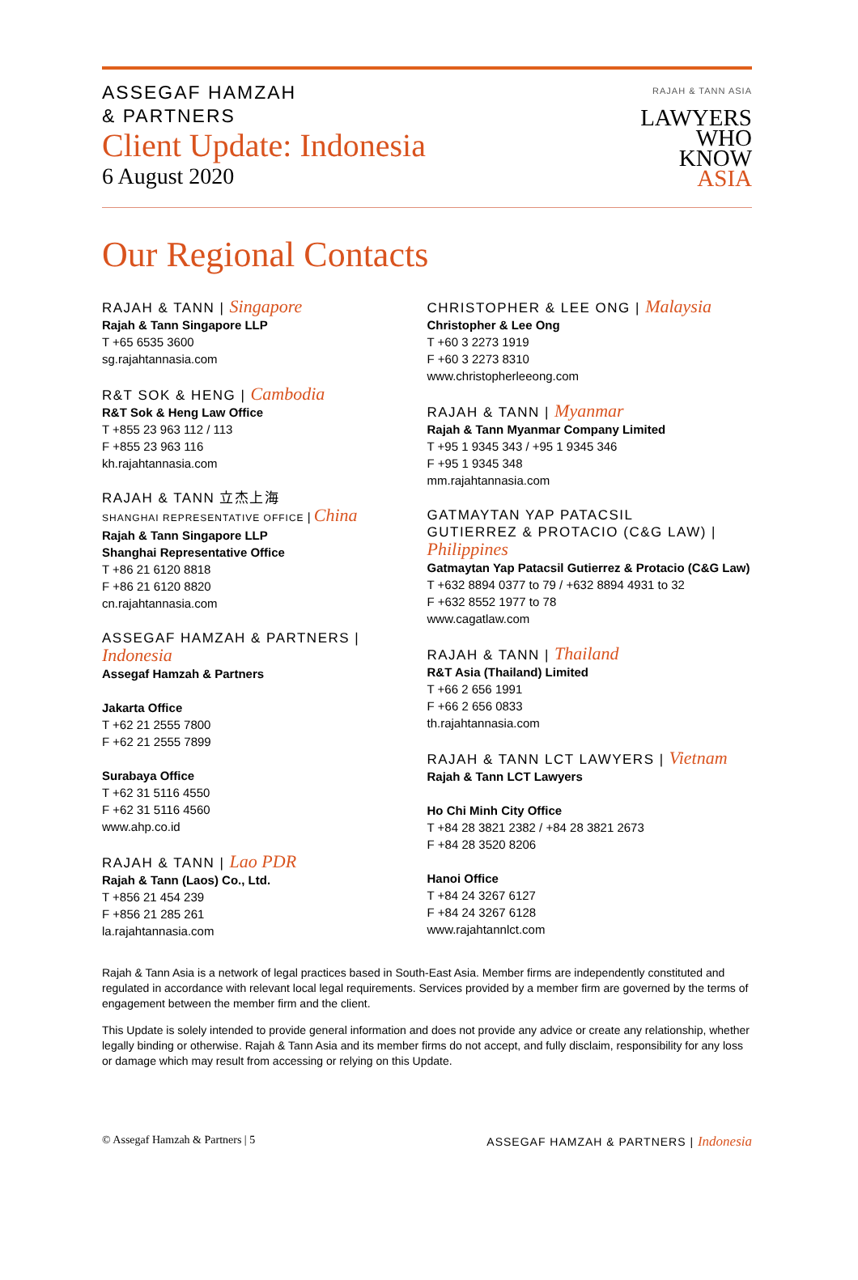ASSEGAF HAMZAH
& PARTNERS
Client Update: Indonesia
6 August 2020
RAJAH & TANN ASIA
LAWYERS
WHO
KNOW
ASIA
Our Regional Contacts
RAJAH & TANN | Singapore
Rajah & Tann Singapore LLP
T +65 6535 3600
sg.rajahtannasia.com
R&T SOK & HENG | Cambodia
R&T Sok & Heng Law Office
T +855 23 963 112 / 113
F +855 23 963 116
kh.rajahtannasia.com
RAJAH & TANN 立杰上海
SHANGHAI REPRESENTATIVE OFFICE | China
Rajah & Tann Singapore LLP
Shanghai Representative Office
T +86 21 6120 8818
F +86 21 6120 8820
cn.rajahtannasia.com
ASSEGAF HAMZAH & PARTNERS | Indonesia
Assegaf Hamzah & Partners
Jakarta Office
T +62 21 2555 7800
F +62 21 2555 7899
Surabaya Office
T +62 31 5116 4550
F +62 31 5116 4560
www.ahp.co.id
RAJAH & TANN | Lao PDR
Rajah & Tann (Laos) Co., Ltd.
T +856 21 454 239
F +856 21 285 261
la.rajahtannasia.com
CHRISTOPHER & LEE ONG | Malaysia
Christopher & Lee Ong
T +60 3 2273 1919
F +60 3 2273 8310
www.christopherleeong.com
RAJAH & TANN | Myanmar
Rajah & Tann Myanmar Company Limited
T +95 1 9345 343 / +95 1 9345 346
F +95 1 9345 348
mm.rajahtannasia.com
GATMAYTAN YAP PATACSIL
GUTIERREZ & PROTACIO (C&G LAW) | Philippines
Gatmaytan Yap Patacsil Gutierrez & Protacio (C&G Law)
T +632 8894 0377 to 79 / +632 8894 4931 to 32
F +632 8552 1977 to 78
www.cagatlaw.com
RAJAH & TANN | Thailand
R&T Asia (Thailand) Limited
T +66 2 656 1991
F +66 2 656 0833
th.rajahtannasia.com
RAJAH & TANN LCT LAWYERS | Vietnam
Rajah & Tann LCT Lawyers
Ho Chi Minh City Office
T +84 28 3821 2382 / +84 28 3821 2673
F +84 28 3520 8206
Hanoi Office
T +84 24 3267 6127
F +84 24 3267 6128
www.rajahtannlct.com
Rajah & Tann Asia is a network of legal practices based in South-East Asia. Member firms are independently constituted and regulated in accordance with relevant local legal requirements. Services provided by a member firm are governed by the terms of engagement between the member firm and the client.
This Update is solely intended to provide general information and does not provide any advice or create any relationship, whether legally binding or otherwise. Rajah & Tann Asia and its member firms do not accept, and fully disclaim, responsibility for any loss or damage which may result from accessing or relying on this Update.
© Assegaf Hamzah & Partners | 5 ASSEGAF HAMZAH & PARTNERS | Indonesia